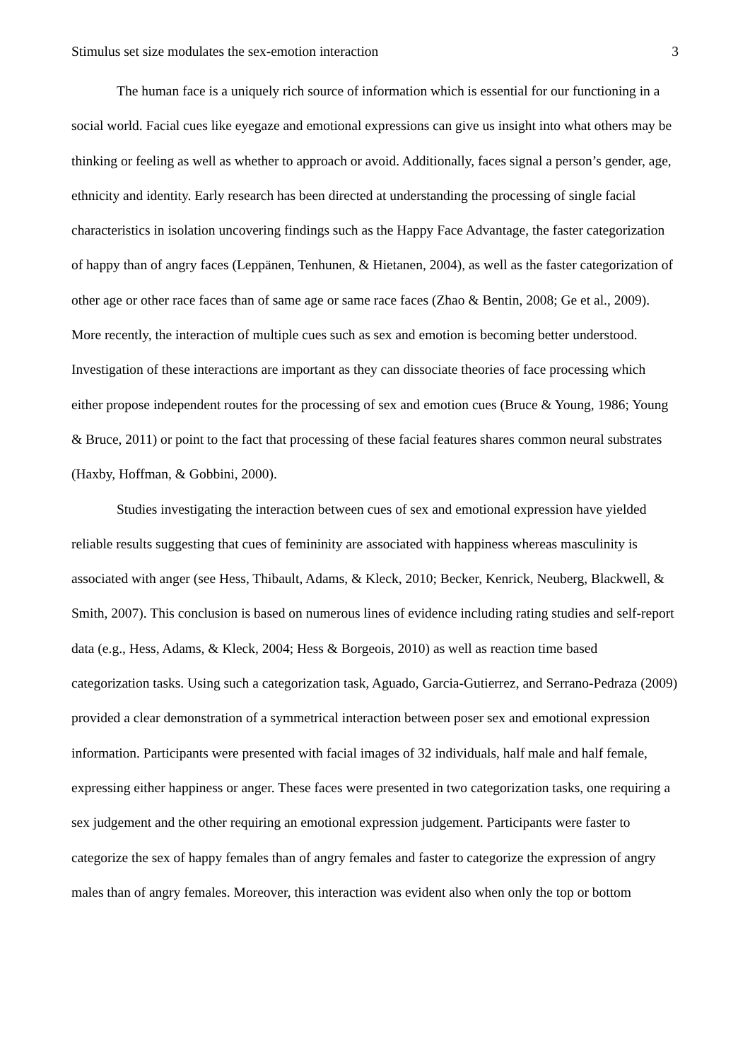Stimulus set size modulates the sex-emotion interaction 3
The human face is a uniquely rich source of information which is essential for our functioning in a social world. Facial cues like eyegaze and emotional expressions can give us insight into what others may be thinking or feeling as well as whether to approach or avoid. Additionally, faces signal a person’s gender, age, ethnicity and identity. Early research has been directed at understanding the processing of single facial characteristics in isolation uncovering findings such as the Happy Face Advantage, the faster categorization of happy than of angry faces (Leppänen, Tenhunen, & Hietanen, 2004), as well as the faster categorization of other age or other race faces than of same age or same race faces (Zhao & Bentin, 2008; Ge et al., 2009). More recently, the interaction of multiple cues such as sex and emotion is becoming better understood. Investigation of these interactions are important as they can dissociate theories of face processing which either propose independent routes for the processing of sex and emotion cues (Bruce & Young, 1986; Young & Bruce, 2011) or point to the fact that processing of these facial features shares common neural substrates (Haxby, Hoffman, & Gobbini, 2000).
Studies investigating the interaction between cues of sex and emotional expression have yielded reliable results suggesting that cues of femininity are associated with happiness whereas masculinity is associated with anger (see Hess, Thibault, Adams, & Kleck, 2010; Becker, Kenrick, Neuberg, Blackwell, & Smith, 2007). This conclusion is based on numerous lines of evidence including rating studies and self-report data (e.g., Hess, Adams, & Kleck, 2004; Hess & Borgeois, 2010) as well as reaction time based categorization tasks. Using such a categorization task, Aguado, Garcia-Gutierrez, and Serrano-Pedraza (2009) provided a clear demonstration of a symmetrical interaction between poser sex and emotional expression information. Participants were presented with facial images of 32 individuals, half male and half female, expressing either happiness or anger. These faces were presented in two categorization tasks, one requiring a sex judgement and the other requiring an emotional expression judgement. Participants were faster to categorize the sex of happy females than of angry females and faster to categorize the expression of angry males than of angry females. Moreover, this interaction was evident also when only the top or bottom